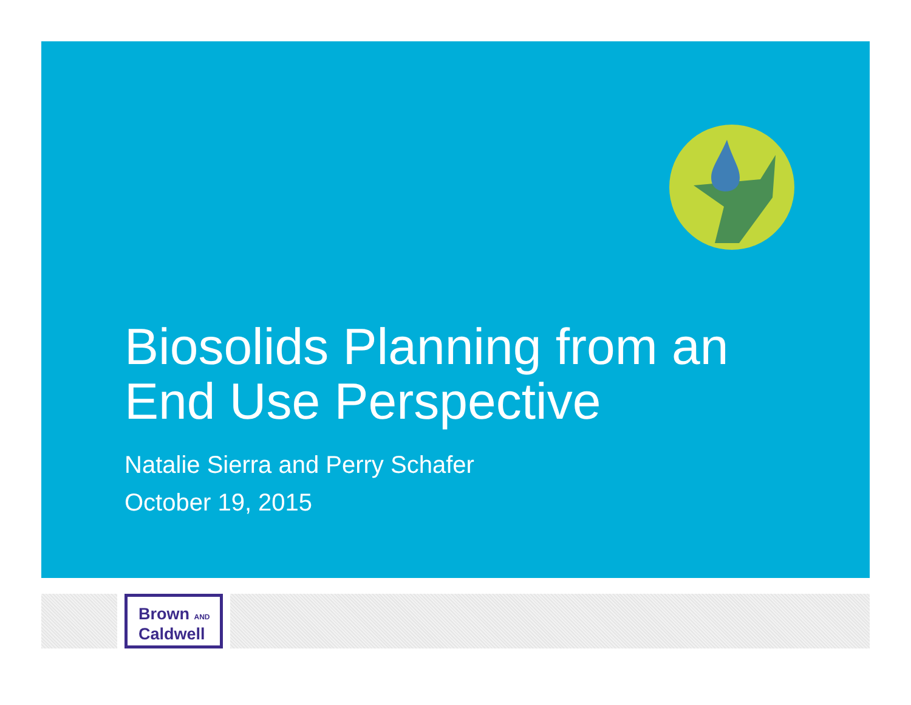Biosolids Planning from an
End Use Perspective
Natalie Sierra and Perry Schafer
October 19, 2015
Brown AND
Caldwell